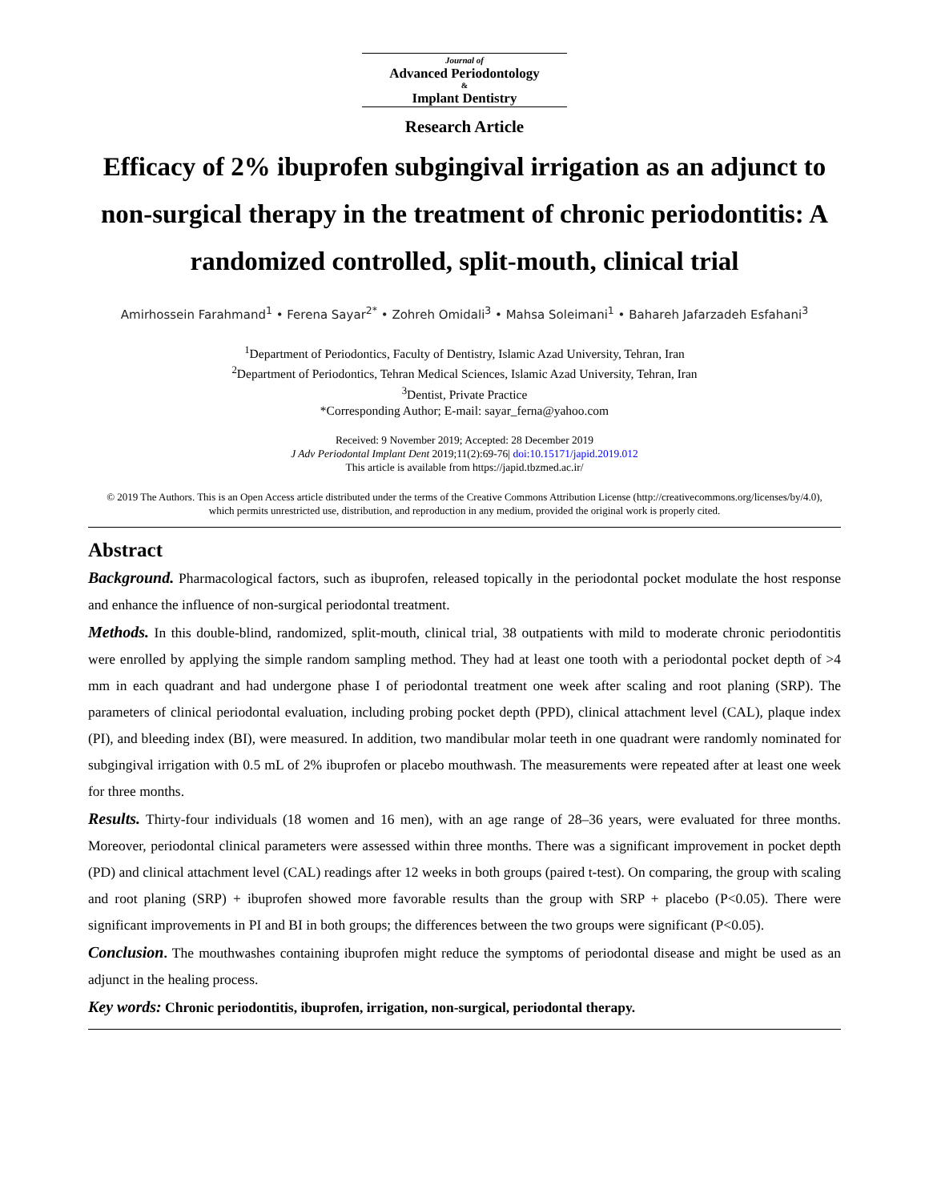Journal of
Advanced Periodontology
&
Implant Dentistry
Research Article
Efficacy of 2% ibuprofen subgingival irrigation as an adjunct to non-surgical therapy in the treatment of chronic periodontitis: A randomized controlled, split-mouth, clinical trial
Amirhossein Farahmand<sup>1</sup> • Ferena Sayar<sup>2*</sup> • Zohreh Omidali<sup>3</sup> • Mahsa Soleimani<sup>1</sup> • Bahareh Jafarzadeh Esfahani<sup>3</sup>
<sup>1</sup> Department of Periodontics, Faculty of Dentistry, Islamic Azad University, Tehran, Iran
<sup>2</sup> Department of Periodontics, Tehran Medical Sciences, Islamic Azad University, Tehran, Iran
<sup>3</sup> Dentist, Private Practice
*Corresponding Author; E-mail: sayar_ferna@yahoo.com
Received: 9 November 2019; Accepted: 28 December 2019
J Adv Periodontal Implant Dent 2019;11(2):69-76| doi:10.15171/japid.2019.012
This article is available from https://japid.tbzmed.ac.ir/
© 2019 The Authors. This is an Open Access article distributed under the terms of the Creative Commons Attribution License (http://creativecommons.org/licenses/by/4.0), which permits unrestricted use, distribution, and reproduction in any medium, provided the original work is properly cited.
Abstract
Background. Pharmacological factors, such as ibuprofen, released topically in the periodontal pocket modulate the host response and enhance the influence of non-surgical periodontal treatment.
Methods. In this double-blind, randomized, split-mouth, clinical trial, 38 outpatients with mild to moderate chronic periodontitis were enrolled by applying the simple random sampling method. They had at least one tooth with a periodontal pocket depth of >4 mm in each quadrant and had undergone phase I of periodontal treatment one week after scaling and root planing (SRP). The parameters of clinical periodontal evaluation, including probing pocket depth (PPD), clinical attachment level (CAL), plaque index (PI), and bleeding index (BI), were measured. In addition, two mandibular molar teeth in one quadrant were randomly nominated for subgingival irrigation with 0.5 mL of 2% ibuprofen or placebo mouthwash. The measurements were repeated after at least one week for three months.
Results. Thirty-four individuals (18 women and 16 men), with an age range of 28–36 years, were evaluated for three months. Moreover, periodontal clinical parameters were assessed within three months. There was a significant improvement in pocket depth (PD) and clinical attachment level (CAL) readings after 12 weeks in both groups (paired t-test). On comparing, the group with scaling and root planing (SRP) + ibuprofen showed more favorable results than the group with SRP + placebo (P<0.05). There were significant improvements in PI and BI in both groups; the differences between the two groups were significant (P<0.05).
Conclusion. The mouthwashes containing ibuprofen might reduce the symptoms of periodontal disease and might be used as an adjunct in the healing process.
Key words: Chronic periodontitis, ibuprofen, irrigation, non-surgical, periodontal therapy.